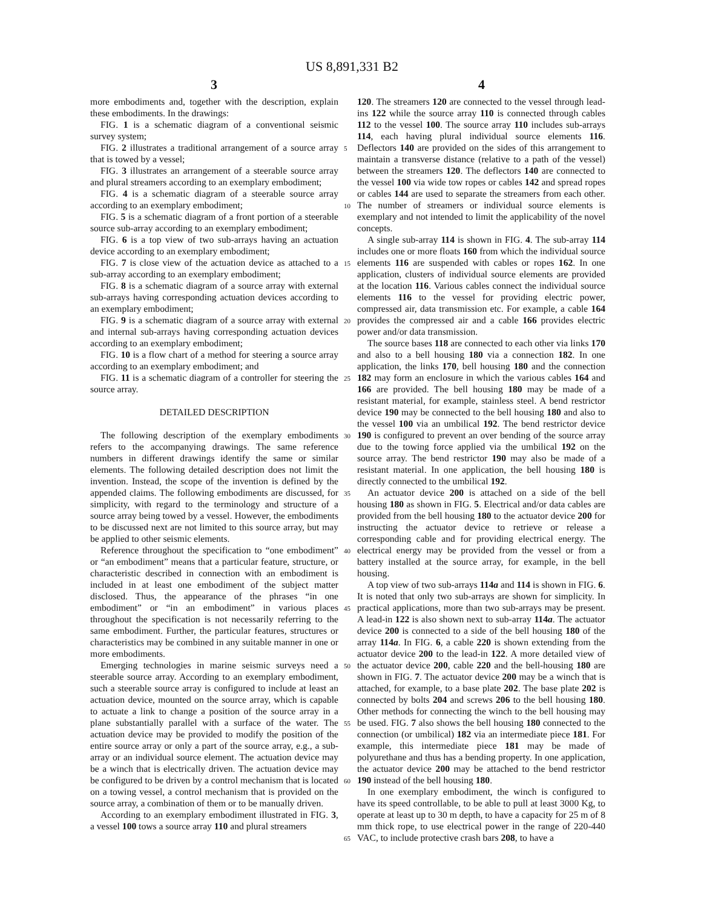US 8,891,331 B2
3 4
more embodiments and, together with the description, explain these embodiments. In the drawings:
FIG. 1 is a schematic diagram of a conventional seismic survey system;
FIG. 2 illustrates a traditional arrangement of a source array that is towed by a vessel;
FIG. 3 illustrates an arrangement of a steerable source array and plural streamers according to an exemplary embodiment;
FIG. 4 is a schematic diagram of a steerable source array according to an exemplary embodiment;
FIG. 5 is a schematic diagram of a front portion of a steerable source sub-array according to an exemplary embodiment;
FIG. 6 is a top view of two sub-arrays having an actuation device according to an exemplary embodiment;
FIG. 7 is close view of the actuation device as attached to a sub-array according to an exemplary embodiment;
FIG. 8 is a schematic diagram of a source array with external sub-arrays having corresponding actuation devices according to an exemplary embodiment;
FIG. 9 is a schematic diagram of a source array with external and internal sub-arrays having corresponding actuation devices according to an exemplary embodiment;
FIG. 10 is a flow chart of a method for steering a source array according to an exemplary embodiment; and
FIG. 11 is a schematic diagram of a controller for steering the source array.
DETAILED DESCRIPTION
The following description of the exemplary embodiments refers to the accompanying drawings. The same reference numbers in different drawings identify the same or similar elements. The following detailed description does not limit the invention. Instead, the scope of the invention is defined by the appended claims. The following embodiments are discussed, for simplicity, with regard to the terminology and structure of a source array being towed by a vessel. However, the embodiments to be discussed next are not limited to this source array, but may be applied to other seismic elements.
Reference throughout the specification to “one embodiment” or “an embodiment” means that a particular feature, structure, or characteristic described in connection with an embodiment is included in at least one embodiment of the subject matter disclosed. Thus, the appearance of the phrases “in one embodiment” or “in an embodiment” in various places throughout the specification is not necessarily referring to the same embodiment. Further, the particular features, structures or characteristics may be combined in any suitable manner in one or more embodiments.
Emerging technologies in marine seismic surveys need a steerable source array. According to an exemplary embodiment, such a steerable source array is configured to include at least an actuation device, mounted on the source array, which is capable to actuate a link to change a position of the source array in a plane substantially parallel with a surface of the water. The actuation device may be provided to modify the position of the entire source array or only a part of the source array, e.g., a sub-array or an individual source element. The actuation device may be a winch that is electrically driven. The actuation device may be configured to be driven by a control mechanism that is located on a towing vessel, a control mechanism that is provided on the source array, a combination of them or to be manually driven.
According to an exemplary embodiment illustrated in FIG. 3, a vessel 100 tows a source array 110 and plural streamers
5
10
15
20
25
30
35
40
45
50
55
60
65
120. The streamers 120 are connected to the vessel through lead-ins 122 while the source array 110 is connected through cables 112 to the vessel 100. The source array 110 includes sub-arrays 114, each having plural individual source elements 116. Deflectors 140 are provided on the sides of this arrangement to maintain a transverse distance (relative to a path of the vessel) between the streamers 120. The deflectors 140 are connected to the vessel 100 via wide tow ropes or cables 142 and spread ropes or cables 144 are used to separate the streamers from each other. The number of streamers or individual source elements is exemplary and not intended to limit the applicability of the novel concepts.
A single sub-array 114 is shown in FIG. 4. The sub-array 114 includes one or more floats 160 from which the individual source elements 116 are suspended with cables or ropes 162. In one application, clusters of individual source elements are provided at the location 116. Various cables connect the individual source elements 116 to the vessel for providing electric power, compressed air, data transmission etc. For example, a cable 164 provides the compressed air and a cable 166 provides electric power and/or data transmission.
The source bases 118 are connected to each other via links 170 and also to a bell housing 180 via a connection 182. In one application, the links 170, bell housing 180 and the connection 182 may form an enclosure in which the various cables 164 and 166 are provided. The bell housing 180 may be made of a resistant material, for example, stainless steel. A bend restrictor device 190 may be connected to the bell housing 180 and also to the vessel 100 via an umbilical 192. The bend restrictor device 190 is configured to prevent an over bending of the source array due to the towing force applied via the umbilical 192 on the source array. The bend restrictor 190 may also be made of a resistant material. In one application, the bell housing 180 is directly connected to the umbilical 192.
An actuator device 200 is attached on a side of the bell housing 180 as shown in FIG. 5. Electrical and/or data cables are provided from the bell housing 180 to the actuator device 200 for instructing the actuator device to retrieve or release a corresponding cable and for providing electrical energy. The electrical energy may be provided from the vessel or from a battery installed at the source array, for example, in the bell housing.
A top view of two sub-arrays 114a and 114 is shown in FIG. 6. It is noted that only two sub-arrays are shown for simplicity. In practical applications, more than two sub-arrays may be present. A lead-in 122 is also shown next to sub-array 114a. The actuator device 200 is connected to a side of the bell housing 180 of the array 114a. In FIG. 6, a cable 220 is shown extending from the actuator device 200 to the lead-in 122. A more detailed view of the actuator device 200, cable 220 and the bell-housing 180 are shown in FIG. 7. The actuator device 200 may be a winch that is attached, for example, to a base plate 202. The base plate 202 is connected by bolts 204 and screws 206 to the bell housing 180. Other methods for connecting the winch to the bell housing may be used. FIG. 7 also shows the bell housing 180 connected to the connection (or umbilical) 182 via an intermediate piece 181. For example, this intermediate piece 181 may be made of polyurethane and thus has a bending property. In one application, the actuator device 200 may be attached to the bend restrictor 190 instead of the bell housing 180.
In one exemplary embodiment, the winch is configured to have its speed controllable, to be able to pull at least 3000 Kg, to operate at least up to 30 m depth, to have a capacity for 25 m of 8 mm thick rope, to use electrical power in the range of 220-440 VAC, to include protective crash bars 208, to have a